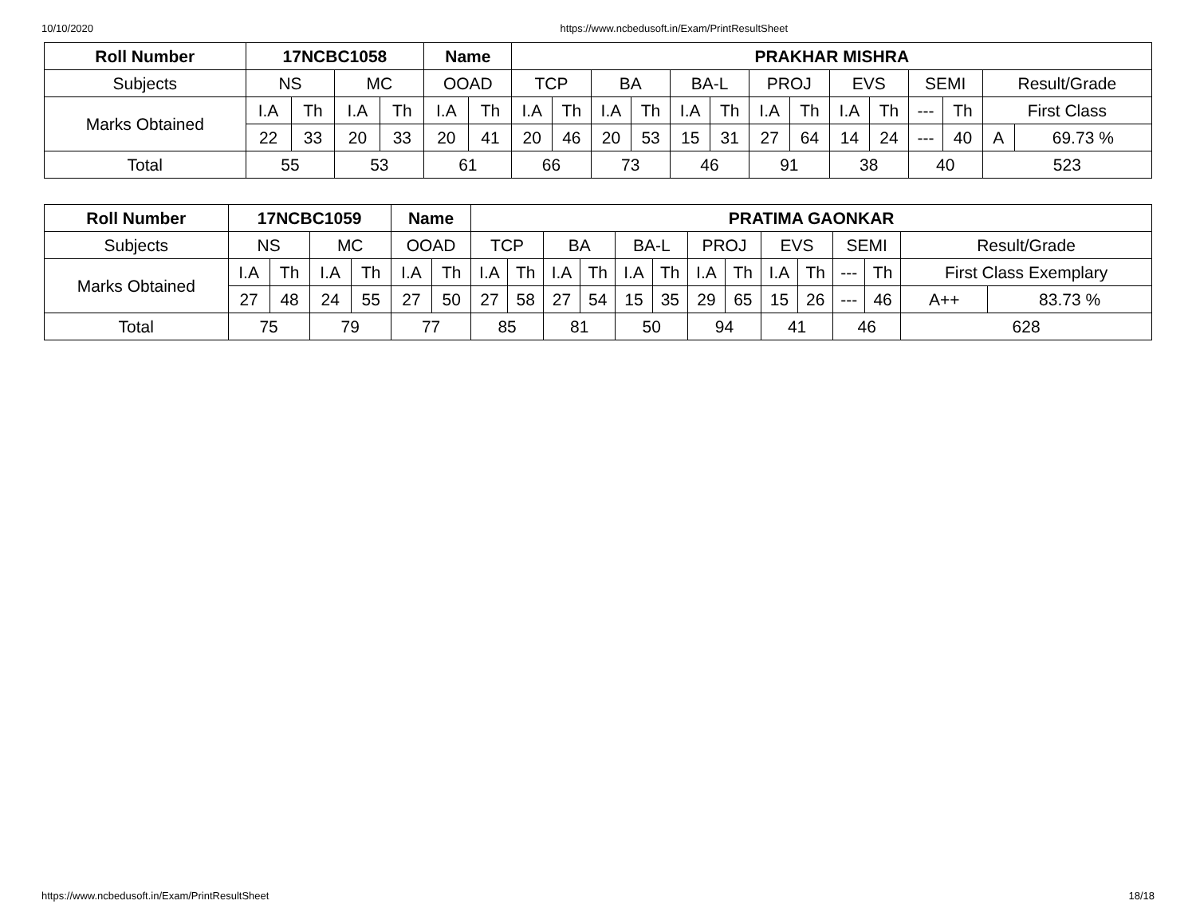10/10/2020 https://www.ncbedusoft.in/Exam/PrintResultSheet
| Roll Number | 17NCBC1058 | | | | Name | | PRAKHAR MISHRA | | | | | | | | | | | | | |
| --- | --- | --- | --- | --- | --- | --- | --- | --- | --- | --- | --- | --- | --- | --- | --- | --- | --- | --- | --- | --- |
| Subjects | NS | | MC | | OOAD | | TCP | | BA | | BA-L | | PROJ | | EVS | | SEMI | | Result/Grade | |
| Marks Obtained | I.A | Th | I.A | Th | I.A | Th | I.A | Th | I.A | Th | I.A | Th | I.A | Th | I.A | Th | --- | Th | First Class | |
| | 22 | 33 | 20 | 33 | 20 | 41 | 20 | 46 | 20 | 53 | 15 | 31 | 27 | 64 | 14 | 24 | --- | 40 | A | 69.73 % |
| Total | 55 | | 53 | | 61 | | 66 | | 73 | | 46 | | 91 | | 38 | | 40 | | 523 | |
| Roll Number | 17NCBC1059 | | | | Name | | PRATIMA GAONKAR | | | | | | | | | | | | | |
| --- | --- | --- | --- | --- | --- | --- | --- | --- | --- | --- | --- | --- | --- | --- | --- | --- | --- | --- | --- | --- |
| Subjects | NS | | MC | | OOAD | | TCP | | BA | | BA-L | | PROJ | | EVS | | SEMI | | Result/Grade | |
| Marks Obtained | I.A | Th | I.A | Th | I.A | Th | I.A | Th | I.A | Th | I.A | Th | I.A | Th | I.A | Th | --- | Th | First Class Exemplary | |
| | 27 | 48 | 24 | 55 | 27 | 50 | 27 | 58 | 27 | 54 | 15 | 35 | 29 | 65 | 15 | 26 | --- | 46 | A++ | 83.73 % |
| Total | 75 | | 79 | | 77 | | 85 | | 81 | | 50 | | 94 | | 41 | | 46 | | 628 | |
https://www.ncbedusoft.in/Exam/PrintResultSheet 18/18